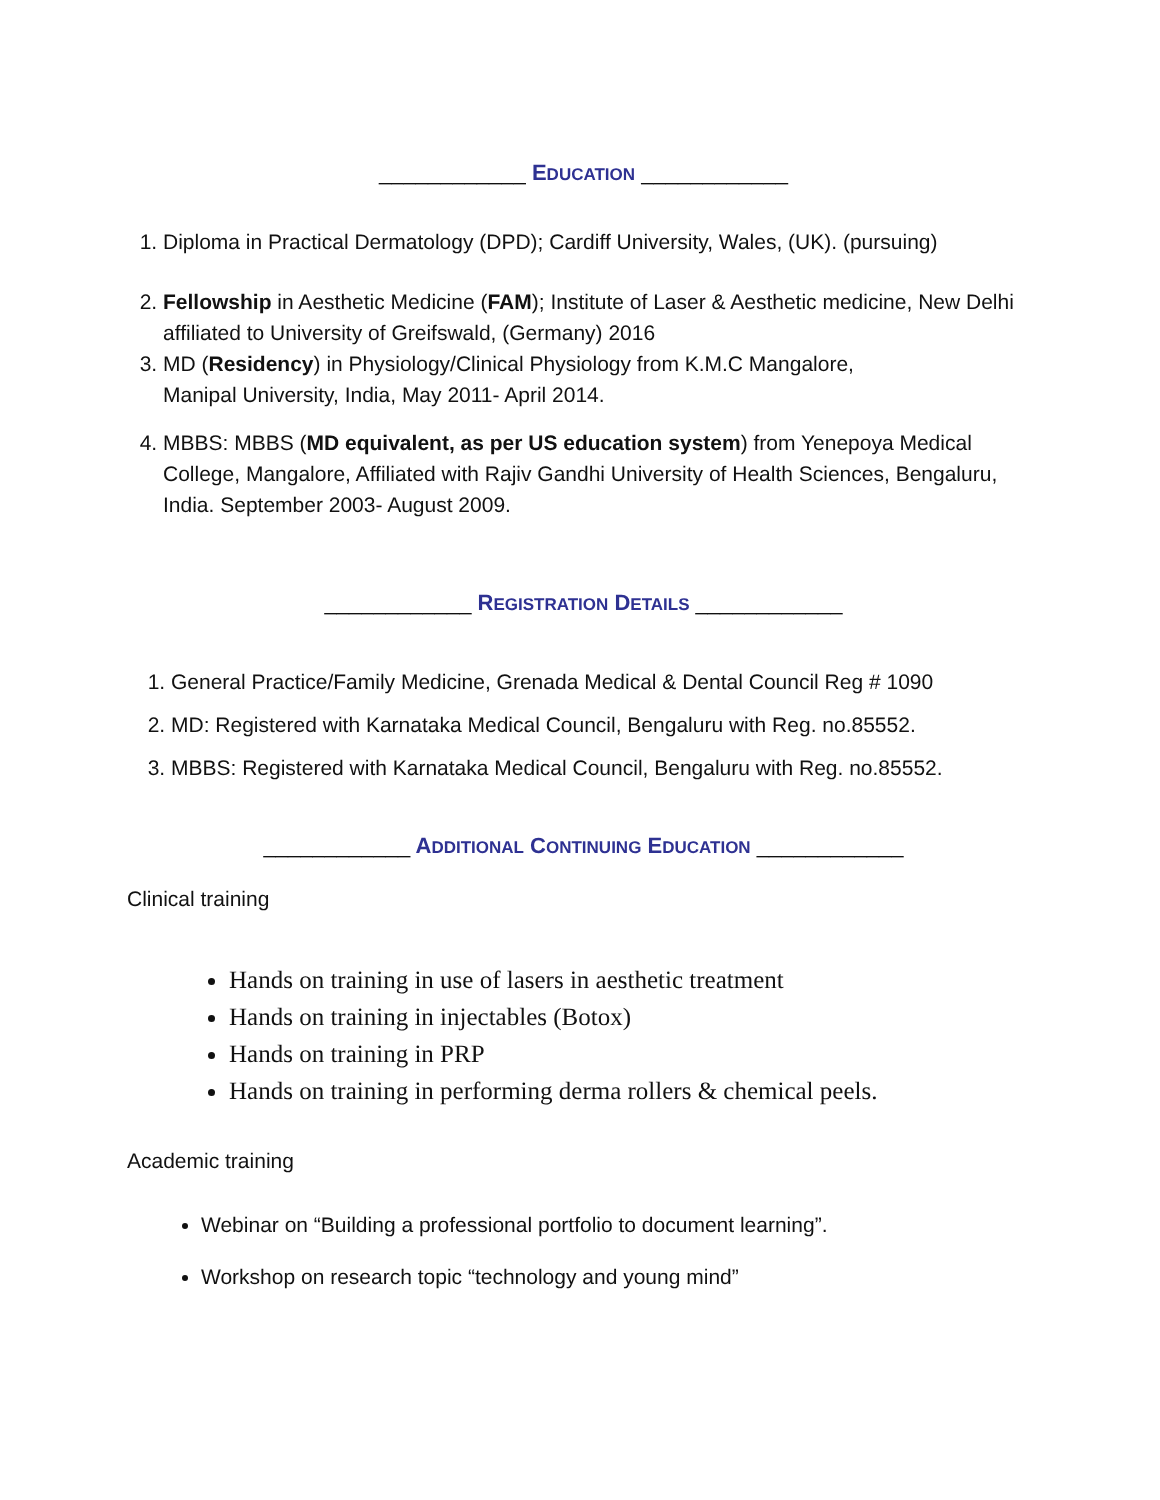____________ EDUCATION ____________
1. Diploma in Practical Dermatology (DPD); Cardiff University, Wales, (UK). (pursuing)
2. Fellowship in Aesthetic Medicine (FAM); Institute of Laser & Aesthetic medicine, New Delhi affiliated to University of Greifswald, (Germany) 2016
3. MD (Residency) in Physiology/Clinical Physiology from K.M.C Mangalore,
Manipal University, India, May 2011- April 2014.
4. MBBS: MBBS (MD equivalent, as per US education system) from Yenepoya Medical College, Mangalore, Affiliated with Rajiv Gandhi University of Health Sciences, Bengaluru, India. September 2003- August 2009.
____________ REGISTRATION DETAILS ____________
1. General Practice/Family Medicine, Grenada Medical & Dental Council Reg # 1090
2. MD: Registered with Karnataka Medical Council, Bengaluru with Reg. no.85552.
3. MBBS: Registered with Karnataka Medical Council, Bengaluru with Reg. no.85552.
____________ ADDITIONAL CONTINUING EDUCATION ____________
Clinical training
Hands on training in use of lasers in aesthetic treatment
Hands on training in injectables (Botox)
Hands on training in PRP
Hands on training in performing derma rollers & chemical peels.
Academic training
Webinar on “Building a professional portfolio to document learning”.
Workshop on research topic “technology and young mind”